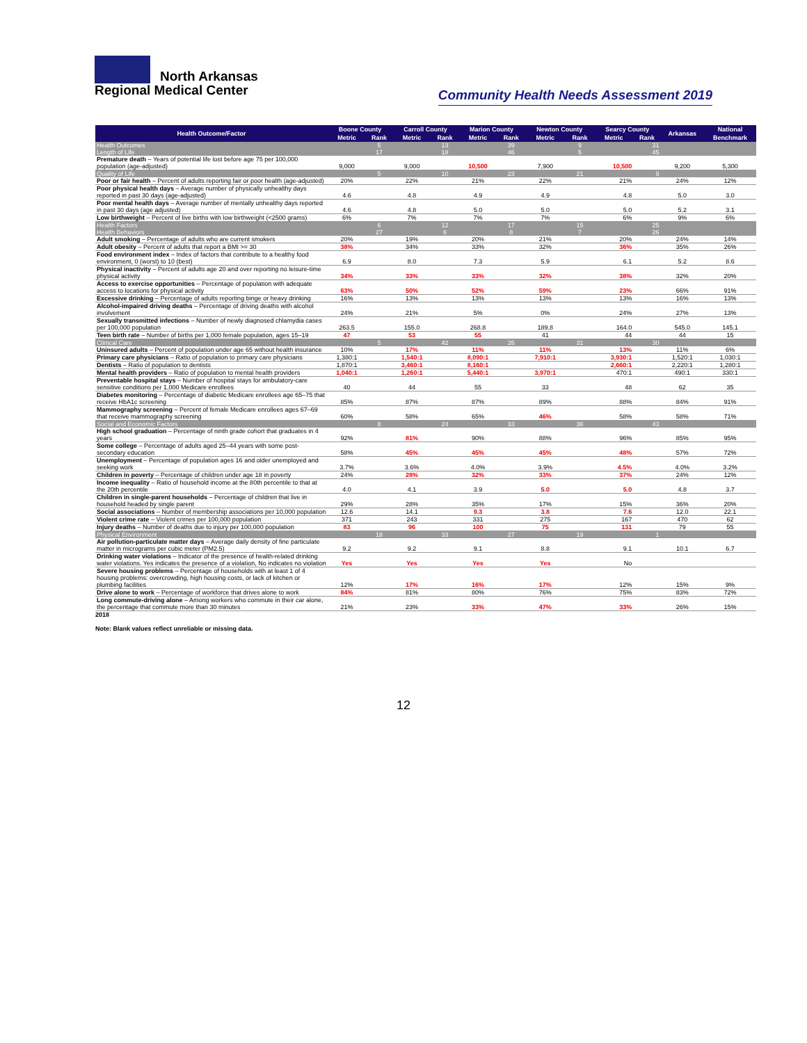North Arkansas
Regional Medical Center
Community Health Needs Assessment 2019
| Health Outcome/Factor | Boone County | | Carroll County | | Marion County | | Newton County | | Searcy County | | Arkansas | National |
| --- | --- | --- | --- | --- | --- | --- | --- | --- | --- | --- | --- | --- |
| | Metric | Rank | Metric | Rank | Metric | Rank | Metric | Rank | Metric | Rank | | Benchmark |
| Health Outcomes | | 5 | | 13 | | 39 | | 9 | | 31 | | |
| Length of Life | | 17 | | 18 | | 46 | | 5 | | 45 | | |
| Premature death – Years of potential life lost before age 75 per 100,000 population (age-adjusted) | 9,000 | | 9,000 | | 10,500 | | 7,900 | | 10,500 | | 9,200 | 5,300 |
| Quality of Life | | 5 | | 10 | | 23 | | 21 | | 9 | | |
| Poor or fair health – Percent of adults reporting fair or poor health (age-adjusted) | 20% | | 22% | | 21% | | 22% | | 21% | | 24% | 12% |
| Poor physical health days – Average number of physically unhealthy days reported in past 30 days (age-adjusted) | 4.6 | | 4.8 | | 4.9 | | 4.9 | | 4.8 | | 5.0 | 3.0 |
| Poor mental health days – Average number of mentally unhealthy days reported in past 30 days (age adjusted) | 4.6 | | 4.8 | | 5.0 | | 5.0 | | 5.0 | | 5.2 | 3.1 |
| Low birthweight – Percent of live births with low birthweight (<2500 grams) | 6% | | 7% | | 7% | | 7% | | 6% | | 9% | 6% |
| Health Factors | | 6 | | 12 | | 17 | | 15 | | 25 | | |
| Health Behaviors | | 27 | | 6 | | 8 | | 7 | | 26 | | |
| Adult smoking – Percentage of adults who are current smokers | 20% | | 19% | | 20% | | 21% | | 20% | | 24% | 14% |
| Adult obesity – Percent of adults that report a BMI >= 30 | 38% | | 34% | | 33% | | 32% | | 36% | | 35% | 26% |
| Food environment index – Index of factors that contribute to a healthy food environment, 0 (worst) to 10 (best) | 6.9 | | 8.0 | | 7.3 | | 5.9 | | 6.1 | | 5.2 | 8.6 |
| Physical inactivity – Percent of adults age 20 and over reporting no leisure-time physical activity | 34% | | 33% | | 33% | | 32% | | 38% | | 32% | 20% |
| Access to exercise opportunities – Percentage of population with adequate access to locations for physical activity | 63% | | 50% | | 52% | | 59% | | 23% | | 66% | 91% |
| Excessive drinking – Percentage of adults reporting binge or heavy drinking | 16% | | 13% | | 13% | | 13% | | 13% | | 16% | 13% |
| Alcohol-impaired driving deaths – Percentage of driving deaths with alcohol involvement | 24% | | 21% | | 5% | | 0% | | 24% | | 27% | 13% |
| Sexually transmitted infections – Number of newly diagnosed chlamydia cases per 100,000 population | 263.5 | | 155.0 | | 268.8 | | 189.8 | | 164.0 | | 545.0 | 145.1 |
| Teen birth rate – Number of births per 1,000 female population, ages 15–19 | 47 | | 53 | | 55 | | 41 | | 44 | | 44 | 15 |
| Clinical Care | | 5 | | 42 | | 26 | | 31 | | 30 | | |
| Uninsured adults – Percent of population under age 65 without health insurance | 10% | | 17% | | 11% | | 11% | | 13% | | 11% | 6% |
| Primary care physicians – Ratio of population to primary care physicians | 1,380:1 | | 1,540:1 | | 8,090:1 | | 7,910:1 | | 3,930:1 | | 1,520:1 | 1,030:1 |
| Dentists – Ratio of population to dentists | 1,870:1 | | 3,460:1 | | 8,160:1 | | | | 2,660:1 | | 2,220:1 | 1,280:1 |
| Mental health providers – Ratio of population to mental health providers | 1,040:1 | | 1,260:1 | | 5,440:1 | | 3,970:1 | | 470:1 | | 490:1 | 330:1 |
| Preventable hospital stays – Number of hospital stays for ambulatory-care sensitive conditions per 1,000 Medicare enrollees | 40 | | 44 | | 55 | | 33 | | 48 | | 62 | 35 |
| Diabetes monitoring – Percentage of diabetic Medicare enrollees age 65–75 that receive HbA1c screening | 85% | | 87% | | 87% | | 89% | | 88% | | 84% | 91% |
| Mammography screening – Percent of female Medicare enrollees ages 67–69 that receive mammography screening | 60% | | 58% | | 65% | | 46% | | 58% | | 58% | 71% |
| Social and Economic Factors | | 8 | | 24 | | 33 | | 36 | | 43 | | |
| High school graduation – Percentage of ninth grade cohort that graduates in 4 years | 92% | | 81% | | 90% | | 88% | | 96% | | 85% | 95% |
| Some college – Percentage of adults aged 25–44 years with some post-secondary education | 58% | | 45% | | 45% | | 45% | | 48% | | 57% | 72% |
| Unemployment – Percentage of population ages 16 and older unemployed and seeking work | 3.7% | | 3.6% | | 4.0% | | 3.9% | | 4.5% | | 4.0% | 3.2% |
| Children in poverty – Percentage of children under age 18 in poverty | 24% | | 28% | | 32% | | 33% | | 37% | | 24% | 12% |
| Income inequality – Ratio of household income at the 80th percentile to that at the 20th percentile | 4.0 | | 4.1 | | 3.9 | | 5.0 | | 5.0 | | 4.8 | 3.7 |
| Children in single-parent households – Percentage of children that live in household headed by single parent | 29% | | 28% | | 35% | | 17% | | 15% | | 36% | 20% |
| Social associations – Number of membership associations per 10,000 population | 12.6 | | 14.1 | | 9.3 | | 3.8 | | 7.6 | | 12.0 | 22.1 |
| Violent crime rate – Violent crimes per 100,000 population | 371 | | 243 | | 331 | | 275 | | 167 | | 470 | 62 |
| Injury deaths – Number of deaths due to injury per 100,000 population | 83 | | 96 | | 100 | | 75 | | 131 | | 79 | 55 |
| Physical Environment | | 18 | | 33 | | 27 | | 19 | | 1 | | |
| Air pollution-particulate matter days – Average daily density of fine particulate matter in micrograms per cubic meter (PM2.5) | 9.2 | | 9.2 | | 9.1 | | 8.8 | | 9.1 | | 10.1 | 6.7 |
| Drinking water violations – Indicator of the presence of health-related drinking water violations. Yes indicates the presence of a violation, No indicates no violation | Yes | | Yes | | Yes | | Yes | | No | | | |
| Severe housing problems – Percentage of households with at least 1 of 4 housing problems: overcrowding, high housing costs, or lack of kitchen or plumbing facilities | 12% | | 17% | | 16% | | 17% | | 12% | | 15% | 9% |
| Drive alone to work – Percentage of workforce that drives alone to work | 84% | | 81% | | 80% | | 76% | | 75% | | 83% | 72% |
| Long commute-driving alone – Among workers who commute in their car alone, the percentage that commute more than 30 minutes | 21% | | 23% | | 33% | | 47% | | 33% | | 26% | 15% |
2018
Note: Blank values reflect unreliable or missing data.
12